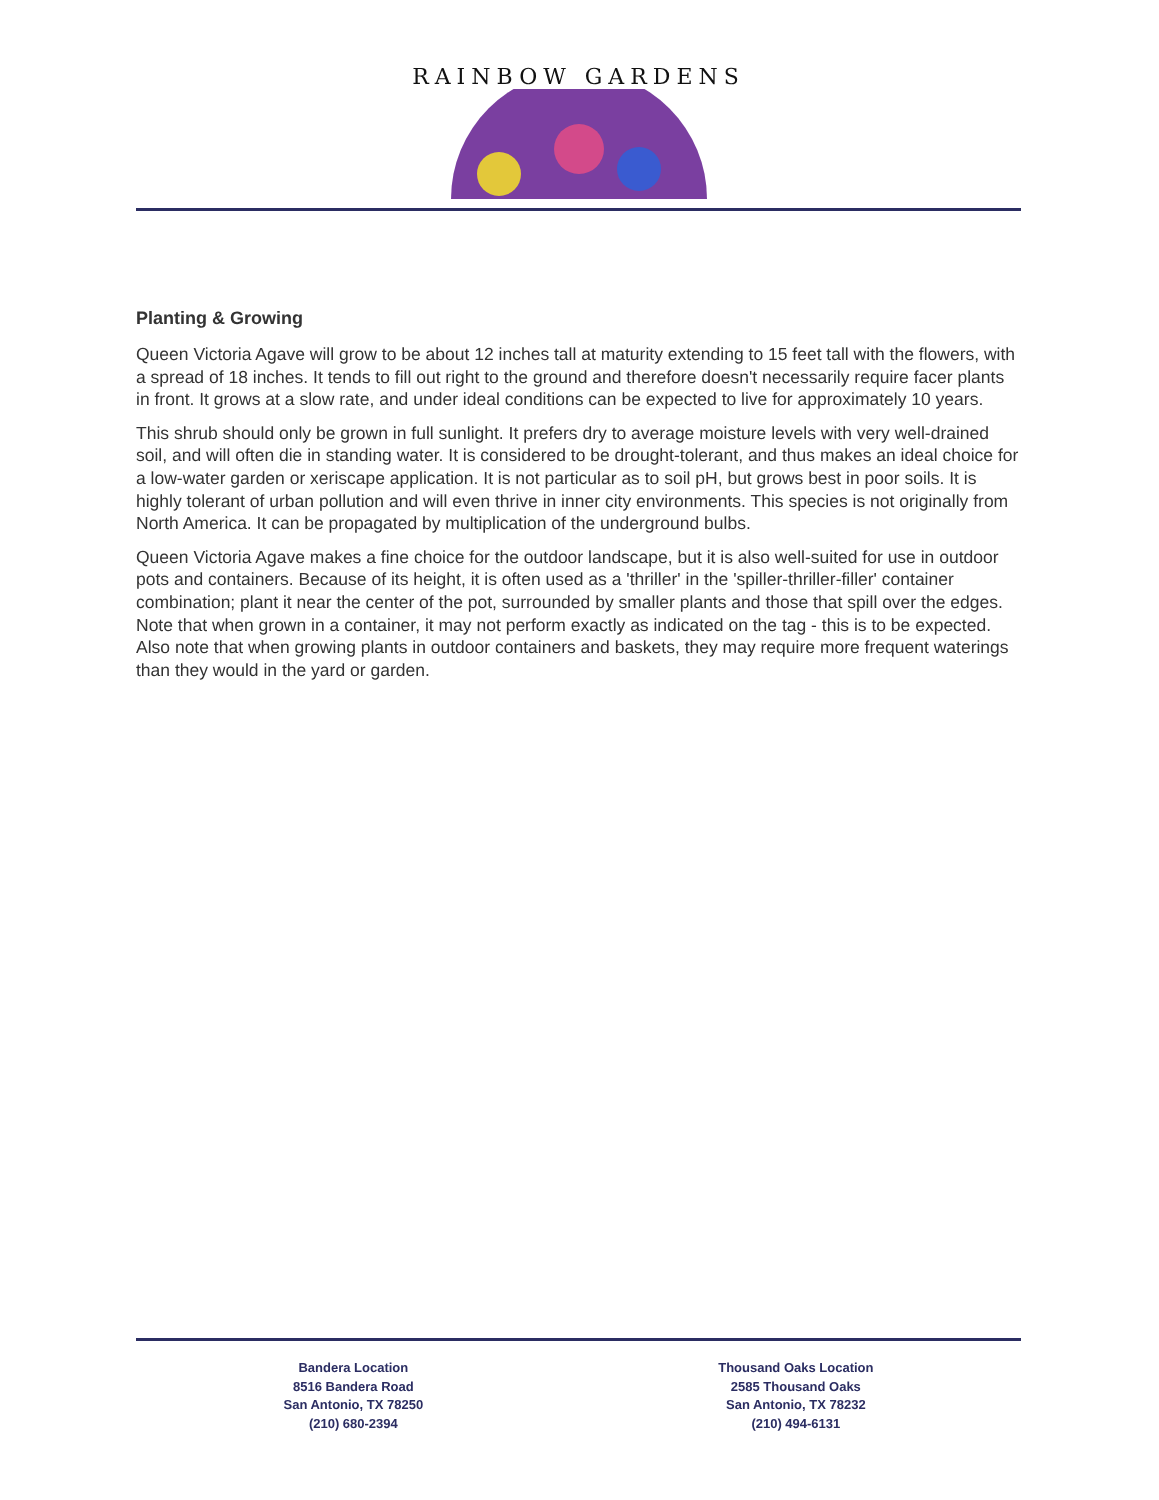RAINBOW GARDENS
Planting & Growing
Queen Victoria Agave will grow to be about 12 inches tall at maturity extending to 15 feet tall with the flowers, with a spread of 18 inches. It tends to fill out right to the ground and therefore doesn't necessarily require facer plants in front. It grows at a slow rate, and under ideal conditions can be expected to live for approximately 10 years.
This shrub should only be grown in full sunlight. It prefers dry to average moisture levels with very well-drained soil, and will often die in standing water. It is considered to be drought-tolerant, and thus makes an ideal choice for a low-water garden or xeriscape application. It is not particular as to soil pH, but grows best in poor soils. It is highly tolerant of urban pollution and will even thrive in inner city environments. This species is not originally from North America. It can be propagated by multiplication of the underground bulbs.
Queen Victoria Agave makes a fine choice for the outdoor landscape, but it is also well-suited for use in outdoor pots and containers. Because of its height, it is often used as a 'thriller' in the 'spiller-thriller-filler' container combination; plant it near the center of the pot, surrounded by smaller plants and those that spill over the edges. Note that when grown in a container, it may not perform exactly as indicated on the tag - this is to be expected. Also note that when growing plants in outdoor containers and baskets, they may require more frequent waterings than they would in the yard or garden.
Bandera Location
8516 Bandera Road
San Antonio, TX 78250
(210) 680-2394
Thousand Oaks Location
2585 Thousand Oaks
San Antonio, TX 78232
(210) 494-6131